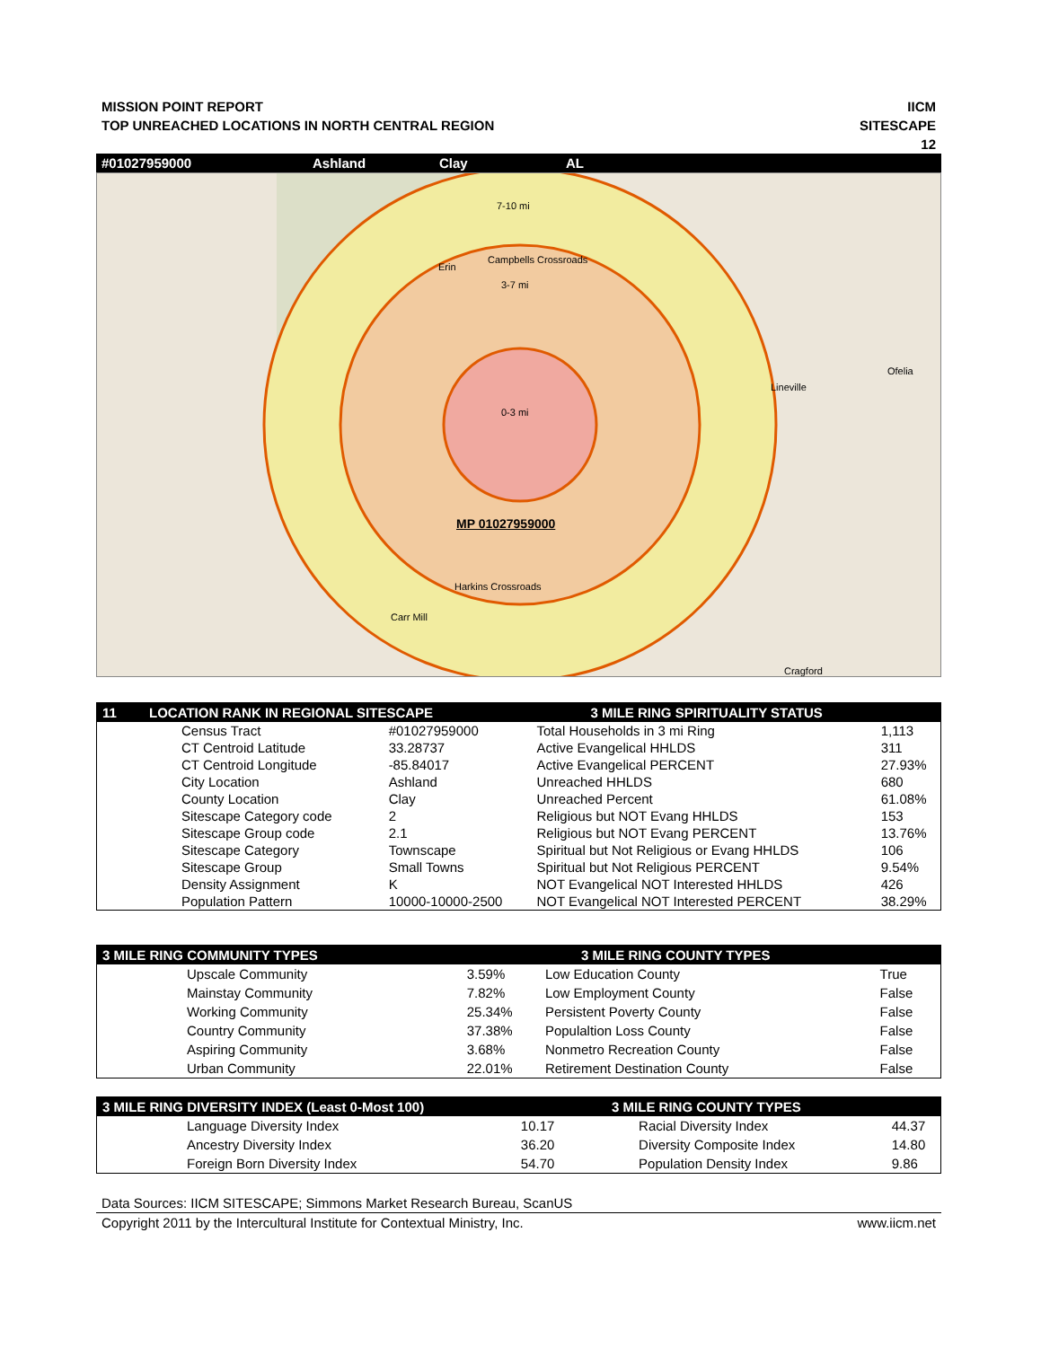MISSION POINT REPORT
TOP UNREACHED LOCATIONS IN NORTH CENTRAL REGION
IICM
SITESCAPE
12
#01027959000 Ashland Clay AL
7-10 mi
Campbells Crossroads
Erin
3-7 mi
Lineville
Ofelia
0-3 mi
MP 01027959000
Harkins Crossroads
Carr Mill
Cragford
| 11 | LOCATION RANK IN REGIONAL SITESCAPE | | 3 MILE RING SPIRITUALITY STATUS | |
| --- | --- | --- | --- | --- |
| | Census Tract | #01027959000 | Total Households in 3 mi Ring | 1,113 |
| | CT Centroid Latitude | 33.28737 | Active Evangelical HHLDS | 311 |
| | CT Centroid Longitude | -85.84017 | Active Evangelical PERCENT | 27.93% |
| | City Location | Ashland | Unreached HHLDS | 680 |
| | County Location | Clay | Unreached Percent | 61.08% |
| | Sitescape Category code | 2 | Religious but NOT Evang HHLDS | 153 |
| | Sitescape Group code | 2.1 | Religious but NOT Evang PERCENT | 13.76% |
| | Sitescape Category | Townscape | Spiritual but Not Religious or Evang HHLDS | 106 |
| | Sitescape Group | Small Towns | Spiritual but Not Religious PERCENT | 9.54% |
| | Density Assignment | K | NOT Evangelical NOT Interested HHLDS | 426 |
| | Population Pattern | 10000-10000-2500 | NOT Evangelical NOT Interested PERCENT | 38.29% |
| 3 MILE RING COMMUNITY TYPES | | 3 MILE RING COUNTY TYPES | |
| --- | --- | --- | --- |
| Upscale Community | 3.59% | Low Education County | True |
| Mainstay Community | 7.82% | Low Employment County | False |
| Working Community | 25.34% | Persistent Poverty County | False |
| Country Community | 37.38% | Populaltion Loss County | False |
| Aspiring Community | 3.68% | Nonmetro Recreation County | False |
| Urban Community | 22.01% | Retirement Destination County | False |
| 3 MILE RING DIVERSITY INDEX (Least 0-Most 100) | | 3 MILE RING COUNTY TYPES | |
| --- | --- | --- | --- |
| Language Diversity Index | 10.17 | Racial Diversity Index | 44.37 |
| Ancestry Diversity Index | 36.20 | Diversity Composite Index | 14.80 |
| Foreign Born Diversity Index | 54.70 | Population Density Index | 9.86 |
Data Sources: IICM SITESCAPE; Simmons Market Research Bureau, ScanUS
Copyright 2011 by the Intercultural Institute for Contextual Ministry, Inc. www.iicm.net